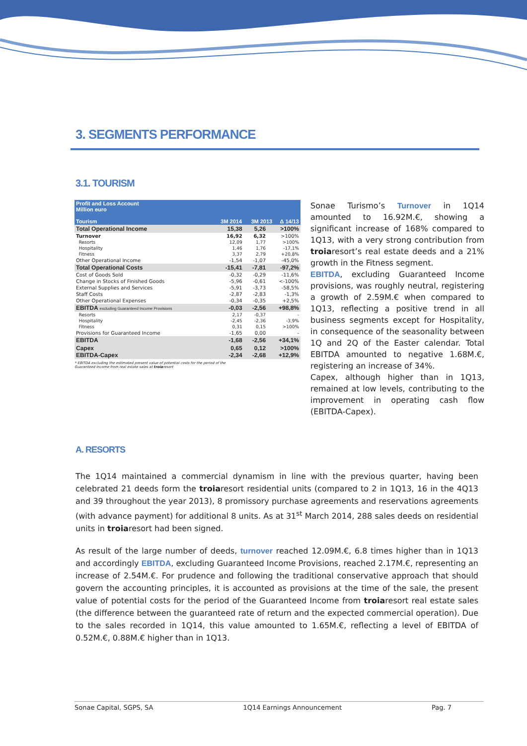3. SEGMENTS PERFORMANCE
3.1. TOURISM
| Profit and Loss Account Million euro Tourism 3M 2014 3M 2013 Δ 14/13 | | | |
| --- | --- | --- | --- |
| Total Operational Income | 15,38 | 5,26 | >100% |
| Turnover | 16,92 | 6,32 | >100% |
| Resorts | 12,09 | 1,77 | >100% |
| Hospitality | 1,46 | 1,76 | -17,1% |
| Fitness | 3,37 | 2,79 | +20,8% |
| Other Operational Income | -1,54 | -1,07 | -45,0% |
| Total Operational Costs | -15,41 | -7,81 | -97,2% |
| Cost of Goods Sold | -0,32 | -0,29 | -11,6% |
| Change in Stocks of Finished Goods | -5,96 | -0,61 | <-100% |
| External Supplies and Services | -5,91 | -3,73 | -58,5% |
| Staff Costs | -2,87 | -2,83 | -1,3% |
| Other Operational Expenses | -0,34 | -0,35 | +2,5% |
| EBITDA excluding Guaranteed Income Provisions | -0,03 | -2,56 | +98,8% |
| Resorts | 2,17 | -0,37 | - |
| Hospitality | -2,45 | -2,36 | -3,9% |
| Fitness | 0,31 | 0,15 | >100% |
| Provisions for Guaranteed Income | -1,65 | 0,00 | - |
| EBITDA | -1,68 | -2,56 | +34,1% |
| Capex EBITDA-Capex | 0,65 -2,34 | 0,12 -2,68 | >100% +12,9% |
* EBITDA excluding the estimated present value of potential costs for the period of the Guaranteed Income from real estate sales at troiaresort
Sonae Turismo’s Turnover in 1Q14 amounted to 16.92M.€, showing a significant increase of 168% compared to 1Q13, with a very strong contribution from troiaresort’s real estate deeds and a 21% growth in the Fitness segment.
EBITDA, excluding Guaranteed Income provisions, was roughly neutral, registering a growth of 2.59M.€ when compared to 1Q13, reflecting a positive trend in all business segments except for Hospitality, in consequence of the seasonality between 1Q and 2Q of the Easter calendar. Total EBITDA amounted to negative 1.68M.€, registering an increase of 34%.
Capex, although higher than in 1Q13, remained at low levels, contributing to the improvement in operating cash flow (EBITDA-Capex).
A. RESORTS
The 1Q14 maintained a commercial dynamism in line with the previous quarter, having been celebrated 21 deeds form the troiaresort residential units (compared to 2 in 1Q13, 16 in the 4Q13 and 39 throughout the year 2013), 8 promissory purchase agreements and reservations agreements (with advance payment) for additional 8 units. As at 31<sup>st</sup> March 2014, 288 sales deeds on residential units in troiaresort had been signed.
As result of the large number of deeds, turnover reached 12.09M.€, 6.8 times higher than in 1Q13 and accordingly EBITDA, excluding Guaranteed Income Provisions, reached 2.17M.€, representing an increase of 2.54M.€. For prudence and following the traditional conservative approach that should govern the accounting principles, it is accounted as provisions at the time of the sale, the present value of potential costs for the period of the Guaranteed Income from troiaresort real estate sales (the difference between the guaranteed rate of return and the expected commercial operation). Due to the sales recorded in 1Q14, this value amounted to 1.65M.€, reflecting a level of EBITDA of 0.52M.€, 0.88M.€ higher than in 1Q13.
Sonae Capital, SGPS, SA 1Q14 Earnings Announcement Pag. 7